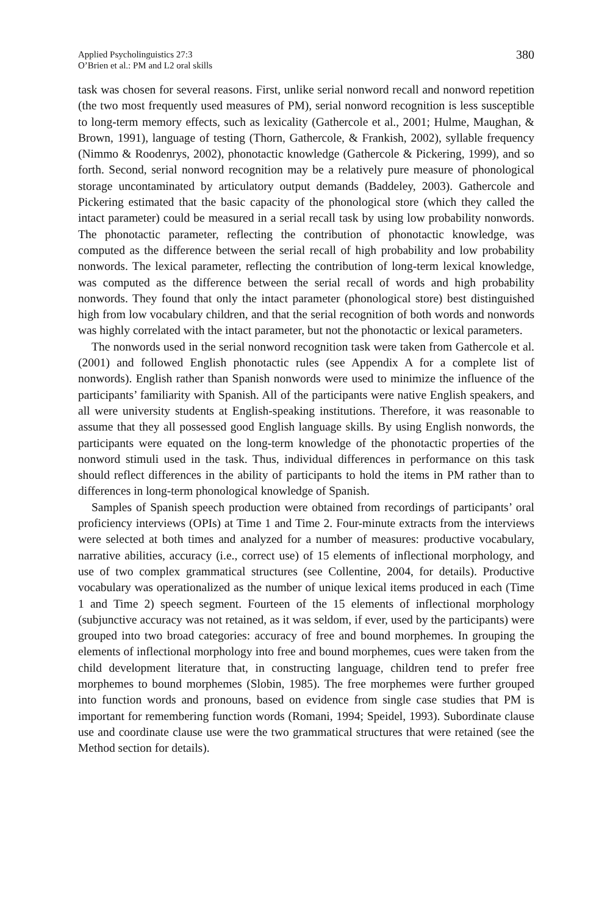Applied Psycholinguistics 27:3
O’Brien et al.: PM and L2 oral skills
380
task was chosen for several reasons. First, unlike serial nonword recall and nonword repetition (the two most frequently used measures of PM), serial nonword recognition is less susceptible to long-term memory effects, such as lexicality (Gathercole et al., 2001; Hulme, Maughan, & Brown, 1991), language of testing (Thorn, Gathercole, & Frankish, 2002), syllable frequency (Nimmo & Roodenrys, 2002), phonotactic knowledge (Gathercole & Pickering, 1999), and so forth. Second, serial nonword recognition may be a relatively pure measure of phonological storage uncontaminated by articulatory output demands (Baddeley, 2003). Gathercole and Pickering estimated that the basic capacity of the phonological store (which they called the intact parameter) could be measured in a serial recall task by using low probability nonwords. The phonotactic parameter, reflecting the contribution of phonotactic knowledge, was computed as the difference between the serial recall of high probability and low probability nonwords. The lexical parameter, reflecting the contribution of long-term lexical knowledge, was computed as the difference between the serial recall of words and high probability nonwords. They found that only the intact parameter (phonological store) best distinguished high from low vocabulary children, and that the serial recognition of both words and nonwords was highly correlated with the intact parameter, but not the phonotactic or lexical parameters.
The nonwords used in the serial nonword recognition task were taken from Gathercole et al. (2001) and followed English phonotactic rules (see Appendix A for a complete list of nonwords). English rather than Spanish nonwords were used to minimize the influence of the participants’ familiarity with Spanish. All of the participants were native English speakers, and all were university students at English-speaking institutions. Therefore, it was reasonable to assume that they all possessed good English language skills. By using English nonwords, the participants were equated on the long-term knowledge of the phonotactic properties of the nonword stimuli used in the task. Thus, individual differences in performance on this task should reflect differences in the ability of participants to hold the items in PM rather than to differences in long-term phonological knowledge of Spanish.
Samples of Spanish speech production were obtained from recordings of participants’ oral proficiency interviews (OPIs) at Time 1 and Time 2. Four-minute extracts from the interviews were selected at both times and analyzed for a number of measures: productive vocabulary, narrative abilities, accuracy (i.e., correct use) of 15 elements of inflectional morphology, and use of two complex grammatical structures (see Collentine, 2004, for details). Productive vocabulary was operationalized as the number of unique lexical items produced in each (Time 1 and Time 2) speech segment. Fourteen of the 15 elements of inflectional morphology (subjunctive accuracy was not retained, as it was seldom, if ever, used by the participants) were grouped into two broad categories: accuracy of free and bound morphemes. In grouping the elements of inflectional morphology into free and bound morphemes, cues were taken from the child development literature that, in constructing language, children tend to prefer free morphemes to bound morphemes (Slobin, 1985). The free morphemes were further grouped into function words and pronouns, based on evidence from single case studies that PM is important for remembering function words (Romani, 1994; Speidel, 1993). Subordinate clause use and coordinate clause use were the two grammatical structures that were retained (see the Method section for details).